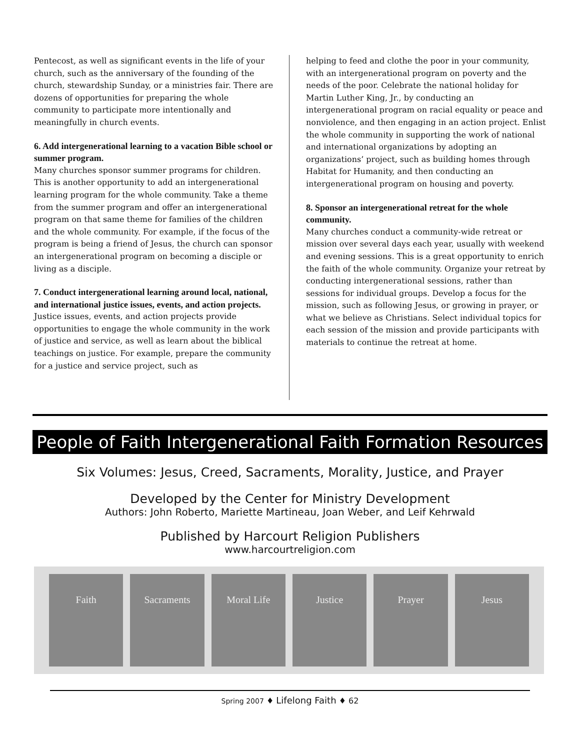Pentecost, as well as significant events in the life of your church, such as the anniversary of the founding of the church, stewardship Sunday, or a ministries fair. There are dozens of opportunities for preparing the whole community to participate more intentionally and meaningfully in church events.
6. Add intergenerational learning to a vacation Bible school or summer program.
Many churches sponsor summer programs for children. This is another opportunity to add an intergenerational learning program for the whole community. Take a theme from the summer program and offer an intergenerational program on that same theme for families of the children and the whole community. For example, if the focus of the program is being a friend of Jesus, the church can sponsor an intergenerational program on becoming a disciple or living as a disciple.
7. Conduct intergenerational learning around local, national, and international justice issues, events, and action projects.
Justice issues, events, and action projects provide opportunities to engage the whole community in the work of justice and service, as well as learn about the biblical teachings on justice. For example, prepare the community for a justice and service project, such as
helping to feed and clothe the poor in your community, with an intergenerational program on poverty and the needs of the poor. Celebrate the national holiday for Martin Luther King, Jr., by conducting an intergenerational program on racial equality or peace and nonviolence, and then engaging in an action project. Enlist the whole community in supporting the work of national and international organizations by adopting an organizations’ project, such as building homes through Habitat for Humanity, and then conducting an intergenerational program on housing and poverty.
8. Sponsor an intergenerational retreat for the whole community.
Many churches conduct a community-wide retreat or mission over several days each year, usually with weekend and evening sessions. This is a great opportunity to enrich the faith of the whole community. Organize your retreat by conducting intergenerational sessions, rather than sessions for individual groups. Develop a focus for the mission, such as following Jesus, or growing in prayer, or what we believe as Christians. Select individual topics for each session of the mission and provide participants with materials to continue the retreat at home.
People of Faith Intergenerational Faith Formation Resources
Six Volumes: Jesus, Creed, Sacraments, Morality, Justice, and Prayer
Developed by the Center for Ministry Development
Authors: John Roberto, Mariette Martineau, Joan Weber, and Leif Kehrwald
Published by Harcourt Religion Publishers
www.harcourtreligion.com
Faith Sacraments Moral Life Justice Prayer Jesus
Spring 2007 ♦ Lifelong Faith ♦ 62